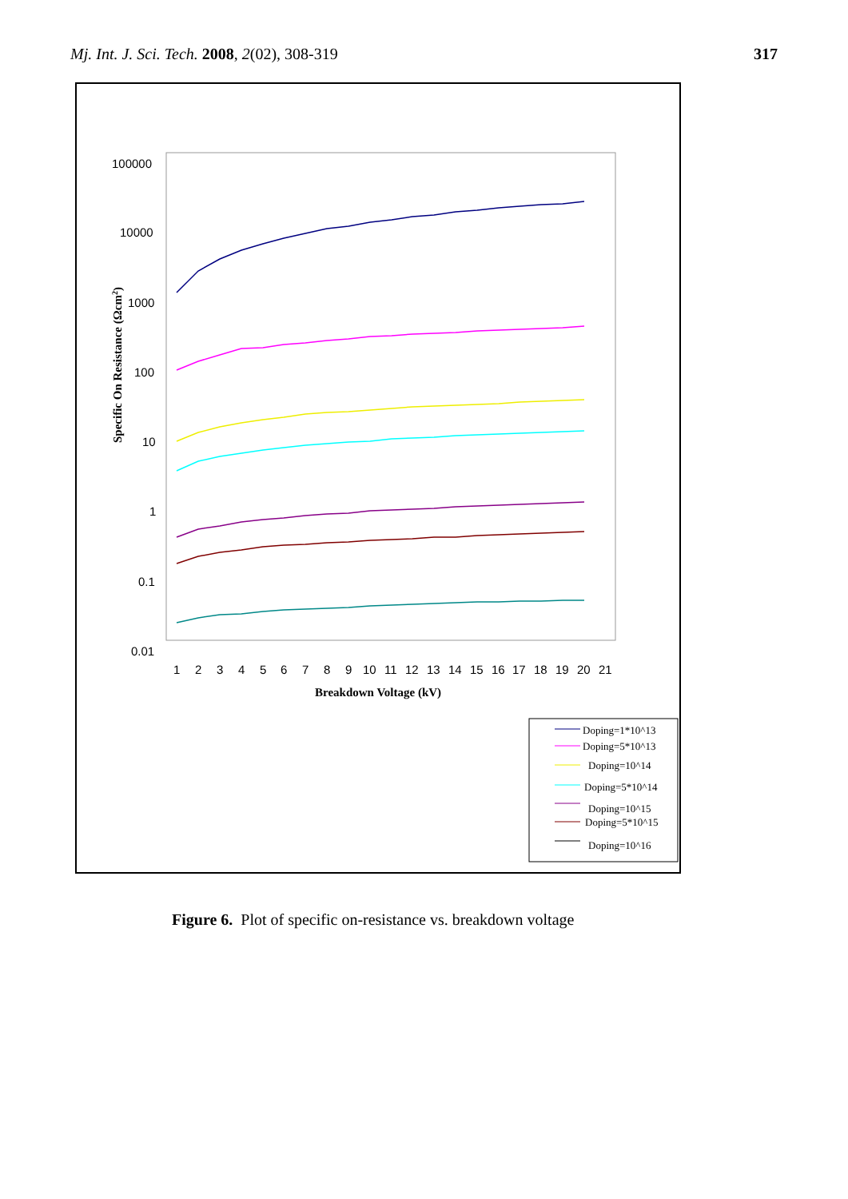Mj. Int. J. Sci. Tech. 2008, 2(02), 308-319
317
100000
10000
1000
100
10
1
0.1
0.01
1
2
3
4
5
6
7
8
9
10
11
12
13
14
15
16
17
18
19
20
21
Breakdown Voltage (kV)
Specific On Resistance (Ωcm2)
Doping=1*10^13
Doping=5*10^13
Doping=10^14
Doping=5*10^14
Doping=10^15
Doping=5*10^15
Doping=10^16
Figure 6. Plot of specific on-resistance vs. breakdown voltage